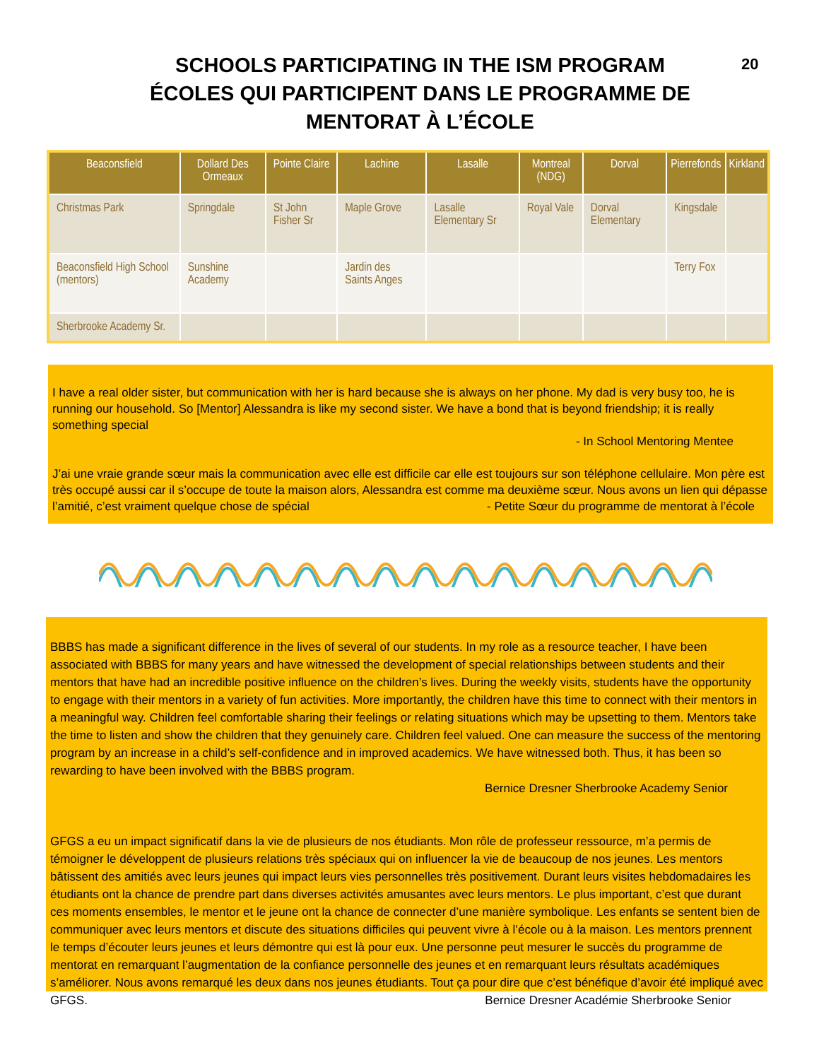SCHOOLS PARTICIPATING IN THE ISM PROGRAM
ÉCOLES QUI PARTICIPENT DANS LE PROGRAMME DE
MENTORAT À L’ÉCOLE
20
| Beaconsfield | Dollard Des Ormeaux | Pointe Claire | Lachine | Lasalle | Montreal (NDG) | Dorval | Pierrefonds | Kirkland |
| --- | --- | --- | --- | --- | --- | --- | --- | --- |
| Christmas Park | Springdale | St John Fisher Sr | Maple Grove | Lasalle Elementary Sr | Royal Vale | Dorval Elementary | Kingsdale | |
| Beaconsfield High School (mentors) | Sunshine Academy | | Jardin des Saints Anges | | | | Terry Fox | |
| Sherbrooke Academy Sr. | | | | | | | | |
I have a real older sister, but communication with her is hard because she is always on her phone. My dad is very busy too, he is running our household. So [Mentor] Alessandra is like my second sister. We have a bond that is beyond friendship; it is really something special
- In School Mentoring Mentee
J’ai une vraie grande sœur mais la communication avec elle est difficile car elle est toujours sur son téléphone cellulaire. Mon père est très occupé aussi car il s’occupe de toute la maison alors, Alessandra est comme ma deuxième sœur. Nous avons un lien qui dépasse l’amitié, c’est vraiment quelque chose de spécial - Petite Sœur du programme de mentorat à l’école
BBBS has made a significant difference in the lives of several of our students. In my role as a resource teacher, I have been associated with BBBS for many years and have witnessed the development of special relationships between students and their mentors that have had an incredible positive influence on the children’s lives. During the weekly visits, students have the opportunity to engage with their mentors in a variety of fun activities. More importantly, the children have this time to connect with their mentors in a meaningful way. Children feel comfortable sharing their feelings or relating situations which may be upsetting to them. Mentors take the time to listen and show the children that they genuinely care. Children feel valued. One can measure the success of the mentoring program by an increase in a child’s self-confidence and in improved academics. We have witnessed both. Thus, it has been so rewarding to have been involved with the BBBS program.
Bernice Dresner Sherbrooke Academy Senior
GFGS a eu un impact significatif dans la vie de plusieurs de nos étudiants. Mon rôle de professeur ressource, m’a permis de témoigner le développent de plusieurs relations très spéciaux qui on influencer la vie de beaucoup de nos jeunes. Les mentors bâtissent des amitiés avec leurs jeunes qui impact leurs vies personnelles très positivement. Durant leurs visites hebdomadaires les étudiants ont la chance de prendre part dans diverses activités amusantes avec leurs mentors. Le plus important, c’est que durant ces moments ensembles, le mentor et le jeune ont la chance de connecter d’une manière symbolique. Les enfants se sentent bien de communiquer avec leurs mentors et discute des situations difficiles qui peuvent vivre à l’école ou à la maison. Les mentors prennent le temps d’écouter leurs jeunes et leurs démontre qui est là pour eux. Une personne peut mesurer le succès du programme de mentorat en remarquant l’augmentation de la confiance personnelle des jeunes et en remarquant leurs résultats académiques s’améliorer. Nous avons remarqué les deux dans nos jeunes étudiants. Tout ça pour dire que c’est bénéfique d’avoir été impliqué avec GFGS. Bernice Dresner Académie Sherbrooke Senior